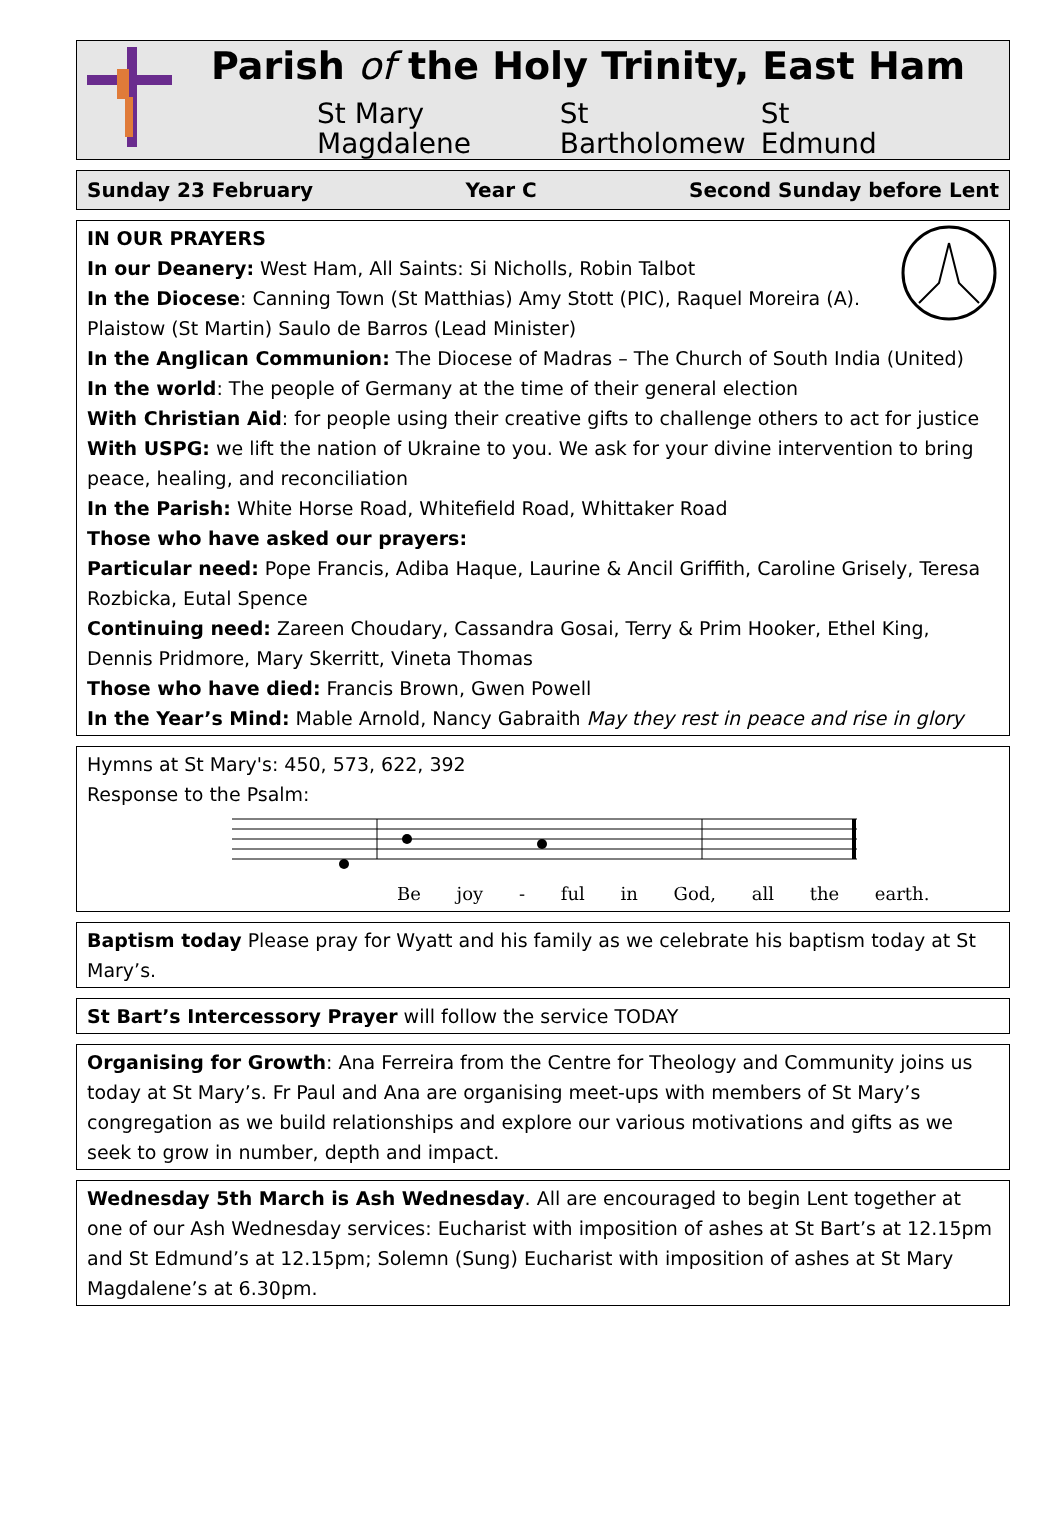Parish of the Holy Trinity, East Ham
St Mary Magdalene St Bartholomew St Edmund
Sunday 23 February Year C Second Sunday before Lent
IN OUR PRAYERS
In our Deanery: West Ham, All Saints: Si Nicholls, Robin Talbot
In the Diocese: Canning Town (St Matthias) Amy Stott (PIC), Raquel Moreira (A). Plaistow (St Martin) Saulo de Barros (Lead Minister)
In the Anglican Communion: The Diocese of Madras – The Church of South India (United)
In the world: The people of Germany at the time of their general election
With Christian Aid: for people using their creative gifts to challenge others to act for justice
With USPG: we lift the nation of Ukraine to you. We ask for your divine intervention to bring peace, healing, and reconciliation
In the Parish: White Horse Road, Whitefield Road, Whittaker Road
Those who have asked our prayers:
Particular need: Pope Francis, Adiba Haque, Laurine & Ancil Griffith, Caroline Grisely, Teresa Rozbicka, Eutal Spence
Continuing need: Zareen Choudary, Cassandra Gosai, Terry & Prim Hooker, Ethel King, Dennis Pridmore, Mary Skerritt, Vineta Thomas
Those who have died: Francis Brown, Gwen Powell
In the Year’s Mind: Mable Arnold, Nancy Gabraith May they rest in peace and rise in glory
Hymns at St Mary's: 450, 573, 622, 392
Response to the Psalm:
Be joy - ful in God, all the earth.
Baptism today Please pray for Wyatt and his family as we celebrate his baptism today at St Mary’s.
St Bart’s Intercessory Prayer will follow the service TODAY
Organising for Growth: Ana Ferreira from the Centre for Theology and Community joins us today at St Mary’s. Fr Paul and Ana are organising meet-ups with members of St Mary’s congregation as we build relationships and explore our various motivations and gifts as we seek to grow in number, depth and impact.
Wednesday 5th March is Ash Wednesday. All are encouraged to begin Lent together at one of our Ash Wednesday services: Eucharist with imposition of ashes at St Bart’s at 12.15pm and St Edmund’s at 12.15pm; Solemn (Sung) Eucharist with imposition of ashes at St Mary Magdalene’s at 6.30pm.